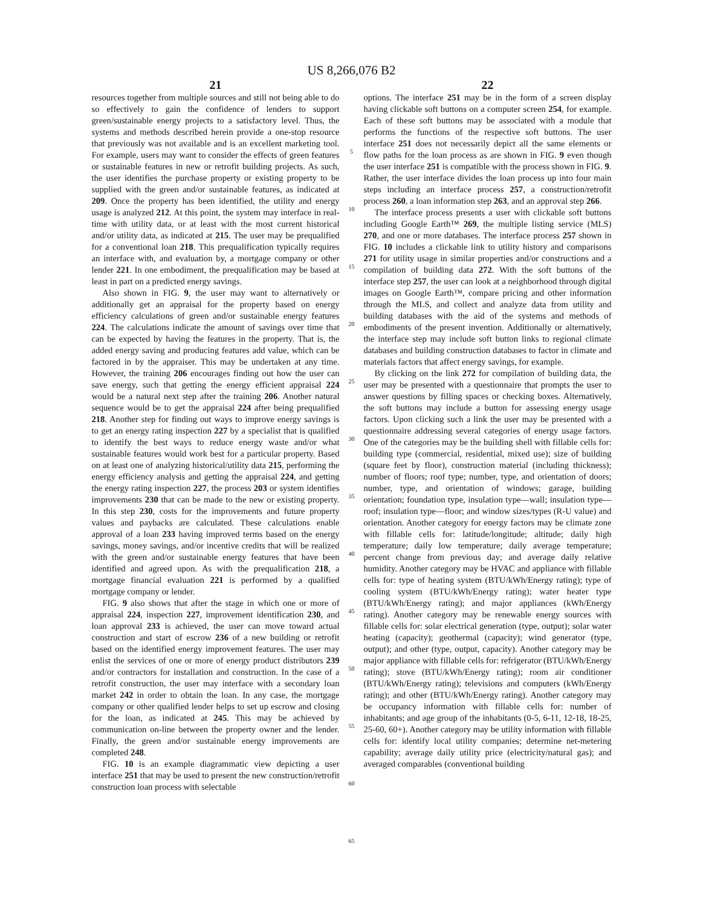US 8,266,076 B2
21
resources together from multiple sources and still not being able to do so effectively to gain the confidence of lenders to support green/sustainable energy projects to a satisfactory level. Thus, the systems and methods described herein provide a one-stop resource that previously was not available and is an excellent marketing tool. For example, users may want to consider the effects of green features or sustainable features in new or retrofit building projects. As such, the user identifies the purchase property or existing property to be supplied with the green and/or sustainable features, as indicated at 209. Once the property has been identified, the utility and energy usage is analyzed 212. At this point, the system may interface in real-time with utility data, or at least with the most current historical and/or utility data, as indicated at 215. The user may be prequalified for a conventional loan 218. This prequalification typically requires an interface with, and evaluation by, a mortgage company or other lender 221. In one embodiment, the prequalification may be based at least in part on a predicted energy savings.
Also shown in FIG. 9, the user may want to alternatively or additionally get an appraisal for the property based on energy efficiency calculations of green and/or sustainable energy features 224. The calculations indicate the amount of savings over time that can be expected by having the features in the property. That is, the added energy saving and producing features add value, which can be factored in by the appraiser. This may be undertaken at any time. However, the training 206 encourages finding out how the user can save energy, such that getting the energy efficient appraisal 224 would be a natural next step after the training 206. Another natural sequence would be to get the appraisal 224 after being prequalified 218. Another step for finding out ways to improve energy savings is to get an energy rating inspection 227 by a specialist that is qualified to identify the best ways to reduce energy waste and/or what sustainable features would work best for a particular property. Based on at least one of analyzing historical/utility data 215, performing the energy efficiency analysis and getting the appraisal 224, and getting the energy rating inspection 227, the process 203 or system identifies improvements 230 that can be made to the new or existing property. In this step 230, costs for the improvements and future property values and paybacks are calculated. These calculations enable approval of a loan 233 having improved terms based on the energy savings, money savings, and/or incentive credits that will be realized with the green and/or sustainable energy features that have been identified and agreed upon. As with the prequalification 218, a mortgage financial evaluation 221 is performed by a qualified mortgage company or lender.
FIG. 9 also shows that after the stage in which one or more of appraisal 224, inspection 227, improvement identification 230, and loan approval 233 is achieved, the user can move toward actual construction and start of escrow 236 of a new building or retrofit based on the identified energy improvement features. The user may enlist the services of one or more of energy product distributors 239 and/or contractors for installation and construction. In the case of a retrofit construction, the user may interface with a secondary loan market 242 in order to obtain the loan. In any case, the mortgage company or other qualified lender helps to set up escrow and closing for the loan, as indicated at 245. This may be achieved by communication on-line between the property owner and the lender. Finally, the green and/or sustainable energy improvements are completed 248.
FIG. 10 is an example diagrammatic view depicting a user interface 251 that may be used to present the new construction/retrofit construction loan process with selectable
5
10
15
20
25
30
35
40
45
50
55
60
65
22
options. The interface 251 may be in the form of a screen display having clickable soft buttons on a computer screen 254, for example. Each of these soft buttons may be associated with a module that performs the functions of the respective soft buttons. The user interface 251 does not necessarily depict all the same elements or flow paths for the loan process as are shown in FIG. 9 even though the user interface 251 is compatible with the process shown in FIG. 9. Rather, the user interface divides the loan process up into four main steps including an interface process 257, a construction/retrofit process 260, a loan information step 263, and an approval step 266.
The interface process presents a user with clickable soft buttons including Google Earth™ 269, the multiple listing service (MLS) 270, and one or more databases. The interface process 257 shown in FIG. 10 includes a clickable link to utility history and comparisons 271 for utility usage in similar properties and/or constructions and a compilation of building data 272. With the soft buttons of the interface step 257, the user can look at a neighborhood through digital images on Google Earth™, compare pricing and other information through the MLS, and collect and analyze data from utility and building databases with the aid of the systems and methods of embodiments of the present invention. Additionally or alternatively, the interface step may include soft button links to regional climate databases and building construction databases to factor in climate and materials factors that affect energy savings, for example.
By clicking on the link 272 for compilation of building data, the user may be presented with a questionnaire that prompts the user to answer questions by filling spaces or checking boxes. Alternatively, the soft buttons may include a button for assessing energy usage factors. Upon clicking such a link the user may be presented with a questionnaire addressing several categories of energy usage factors. One of the categories may be the building shell with fillable cells for: building type (commercial, residential, mixed use); size of building (square feet by floor), construction material (including thickness); number of floors; roof type; number, type, and orientation of doors; number, type, and orientation of windows; garage, building orientation; foundation type, insulation type—wall; insulation type—roof; insulation type—floor; and window sizes/types (R-U value) and orientation. Another category for energy factors may be climate zone with fillable cells for: latitude/longitude; altitude; daily high temperature; daily low temperature; daily average temperature; percent change from previous day; and average daily relative humidity. Another category may be HVAC and appliance with fillable cells for: type of heating system (BTU/kWh/Energy rating); type of cooling system (BTU/kWh/Energy rating); water heater type (BTU/kWh/Energy rating); and major appliances (kWh/Energy rating). Another category may be renewable energy sources with fillable cells for: solar electrical generation (type, output); solar water heating (capacity); geothermal (capacity); wind generator (type, output); and other (type, output, capacity). Another category may be major appliance with fillable cells for: refrigerator (BTU/kWh/Energy rating); stove (BTU/kWh/Energy rating); room air conditioner (BTU/kWh/Energy rating); televisions and computers (kWh/Energy rating); and other (BTU/kWh/Energy rating). Another category may be occupancy information with fillable cells for: number of inhabitants; and age group of the inhabitants (0-5, 6-11, 12-18, 18-25, 25-60, 60+). Another category may be utility information with fillable cells for: identify local utility companies; determine net-metering capability; average daily utility price (electricity/natural gas); and averaged comparables (conventional building